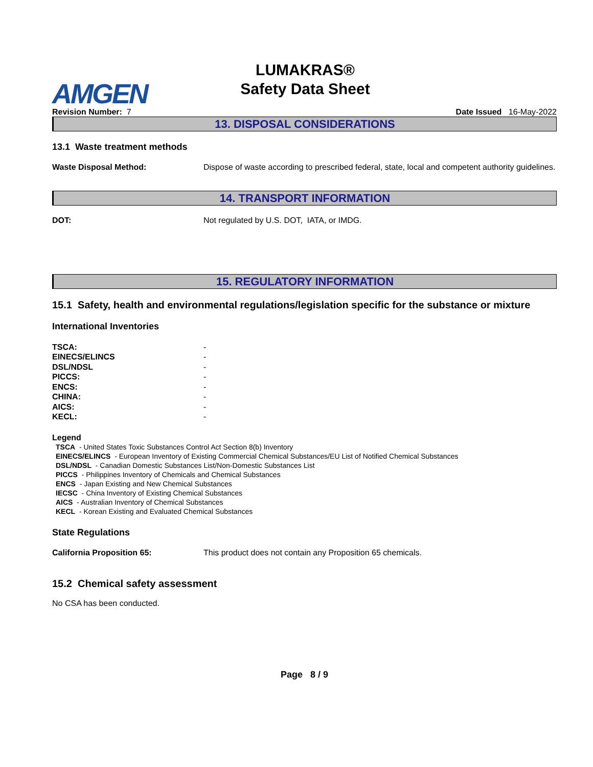AMGEN
LUMAKRAS®
Safety Data Sheet
Revision Number: 7 Date Issued 16-May-2022
13. DISPOSAL CONSIDERATIONS
13.1 Waste treatment methods
Waste Disposal Method: Dispose of waste according to prescribed federal, state, local and competent authority guidelines.
14. TRANSPORT INFORMATION
DOT: Not regulated by U.S. DOT, IATA, or IMDG.
15. REGULATORY INFORMATION
15.1 Safety, health and environmental regulations/legislation specific for the substance or mixture
International Inventories
| TSCA: | - |
| EINECS/ELINCS | - |
| DSL/NDSL | - |
| PICCS: | - |
| ENCS: | - |
| CHINA: | - |
| AICS: | - |
| KECL: | - |
Legend
TSCA - United States Toxic Substances Control Act Section 8(b) Inventory
EINECS/ELINCS - European Inventory of Existing Commercial Chemical Substances/EU List of Notified Chemical Substances
DSL/NDSL - Canadian Domestic Substances List/Non-Domestic Substances List
PICCS - Philippines Inventory of Chemicals and Chemical Substances
ENCS - Japan Existing and New Chemical Substances
IECSC - China Inventory of Existing Chemical Substances
AICS - Australian Inventory of Chemical Substances
KECL - Korean Existing and Evaluated Chemical Substances
State Regulations
California Proposition 65: This product does not contain any Proposition 65 chemicals.
15.2 Chemical safety assessment
No CSA has been conducted.
Page 8 / 9